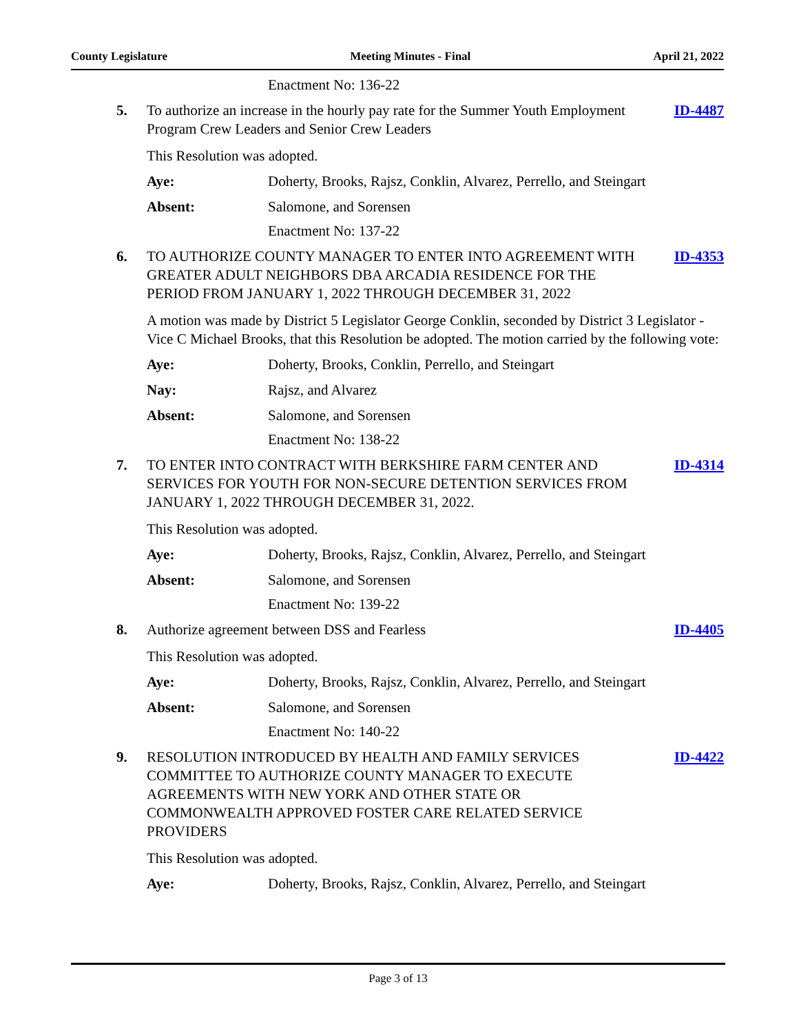County Legislature Meeting Minutes - Final April 21, 2022
Enactment No: 136-22
5. To authorize an increase in the hourly pay rate for the Summer Youth Employment Program Crew Leaders and Senior Crew Leaders
ID-4487
This Resolution was adopted.
Aye: Doherty, Brooks, Rajsz, Conklin, Alvarez, Perrello, and Steingart
Absent: Salomone, and Sorensen
Enactment No: 137-22
6. TO AUTHORIZE COUNTY MANAGER TO ENTER INTO AGREEMENT WITH GREATER ADULT NEIGHBORS DBA ARCADIA RESIDENCE FOR THE PERIOD FROM JANUARY 1, 2022 THROUGH DECEMBER 31, 2022
ID-4353
A motion was made by District 5 Legislator George Conklin, seconded by District 3 Legislator - Vice C Michael Brooks, that this Resolution be adopted. The motion carried by the following vote:
Aye: Doherty, Brooks, Conklin, Perrello, and Steingart
Nay: Rajsz, and Alvarez
Absent: Salomone, and Sorensen
Enactment No: 138-22
7. TO ENTER INTO CONTRACT WITH BERKSHIRE FARM CENTER AND SERVICES FOR YOUTH FOR NON-SECURE DETENTION SERVICES FROM JANUARY 1, 2022 THROUGH DECEMBER 31, 2022.
ID-4314
This Resolution was adopted.
Aye: Doherty, Brooks, Rajsz, Conklin, Alvarez, Perrello, and Steingart
Absent: Salomone, and Sorensen
Enactment No: 139-22
8. Authorize agreement between DSS and Fearless
ID-4405
This Resolution was adopted.
Aye: Doherty, Brooks, Rajsz, Conklin, Alvarez, Perrello, and Steingart
Absent: Salomone, and Sorensen
Enactment No: 140-22
9. RESOLUTION INTRODUCED BY HEALTH AND FAMILY SERVICES COMMITTEE TO AUTHORIZE COUNTY MANAGER TO EXECUTE AGREEMENTS WITH NEW YORK AND OTHER STATE OR COMMONWEALTH APPROVED FOSTER CARE RELATED SERVICE PROVIDERS
ID-4422
This Resolution was adopted.
Aye: Doherty, Brooks, Rajsz, Conklin, Alvarez, Perrello, and Steingart
Page 3 of 13